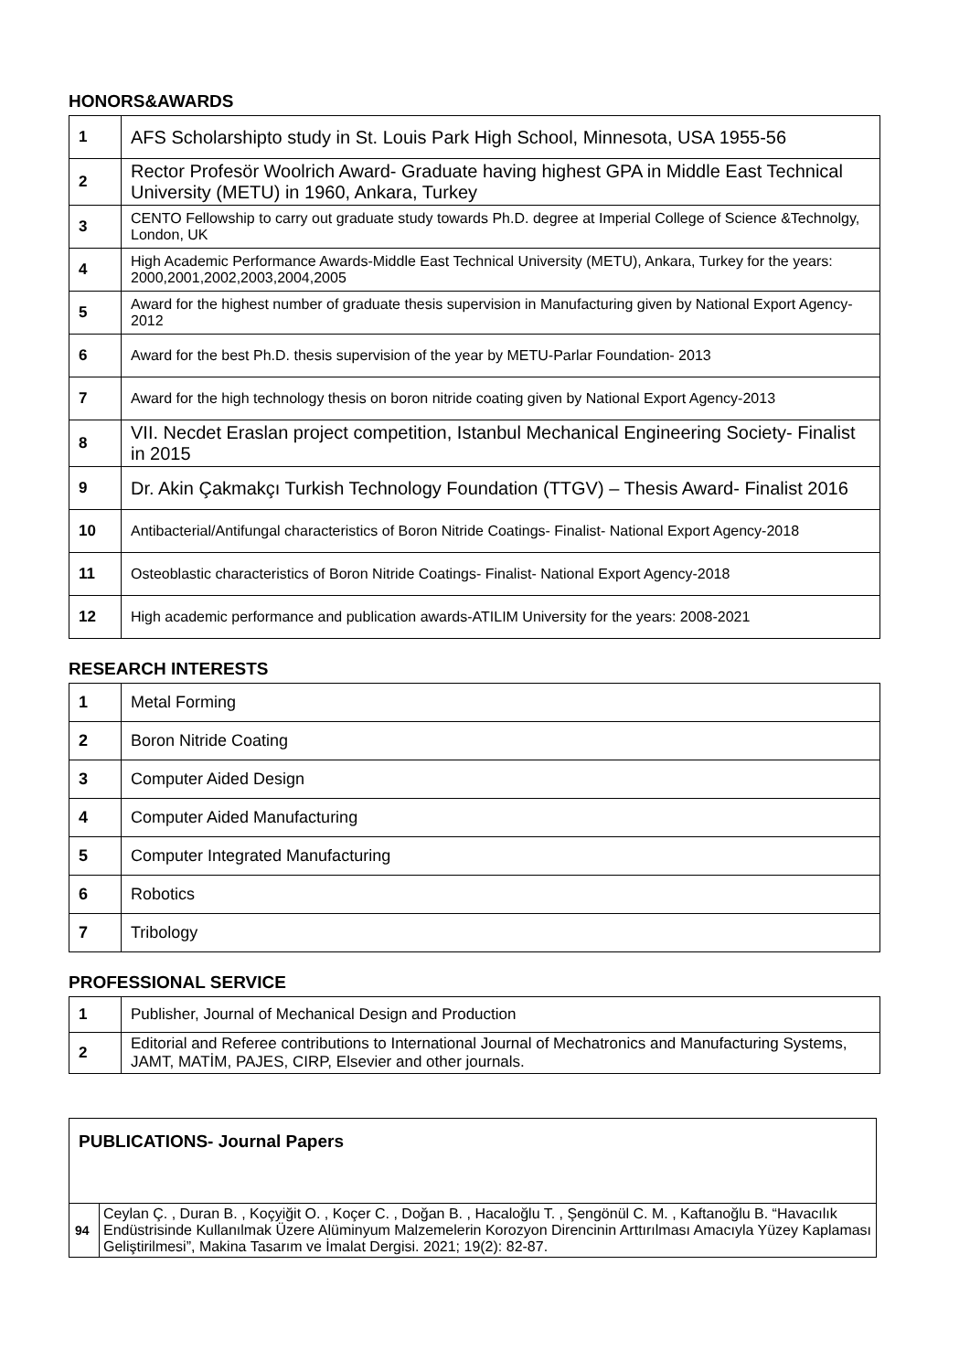HONORS&AWARDS
| 1 | AFS Scholarshipto study in St. Louis Park High School, Minnesota, USA 1955-56 |
| 2 | Rector Profesör Woolrich Award- Graduate having highest GPA in Middle East Technical University (METU) in 1960, Ankara, Turkey |
| 3 | CENTO Fellowship to carry out graduate study towards Ph.D. degree at Imperial College of Science &Technolgy, London, UK |
| 4 | High Academic Performance Awards-Middle East Technical University (METU), Ankara, Turkey for the years: 2000,2001,2002,2003,2004,2005 |
| 5 | Award for the highest number of graduate thesis supervision in Manufacturing given by National Export Agency-2012 |
| 6 | Award for the best Ph.D. thesis supervision of the year by METU-Parlar Foundation- 2013 |
| 7 | Award for the high technology thesis on boron nitride coating given by National Export Agency-2013 |
| 8 | VII. Necdet Eraslan project competition, Istanbul Mechanical Engineering Society- Finalist in 2015 |
| 9 | Dr. Akin Çakmakçı Turkish Technology Foundation (TTGV) – Thesis Award- Finalist 2016 |
| 10 | Antibacterial/Antifungal characteristics of Boron Nitride Coatings- Finalist- National Export Agency-2018 |
| 11 | Osteoblastic characteristics of Boron Nitride Coatings- Finalist- National Export Agency-2018 |
| 12 | High academic performance and publication awards-ATILIM University for the years: 2008-2021 |
RESEARCH INTERESTS
| 1 | Metal Forming |
| 2 | Boron Nitride Coating |
| 3 | Computer Aided Design |
| 4 | Computer Aided Manufacturing |
| 5 | Computer Integrated Manufacturing |
| 6 | Robotics |
| 7 | Tribology |
PROFESSIONAL SERVICE
| 1 | Publisher, Journal of Mechanical Design and Production |
| 2 | Editorial and Referee contributions to International Journal of Mechatronics and Manufacturing Systems, JAMT, MATİM, PAJES, CIRP, Elsevier and other journals. |
| PUBLICATIONS- Journal Papers | |
| 94 | Ceylan Ç. , Duran B. , Koçyiğit O. , Koçer C. , Doğan B. , Hacaloğlu T. , Şengönül C. M. , Kaftanoğlu B. “Havacılık Endüstrisinde Kullanılmak Üzere Alüminyum Malzemelerin Korozyon Direncinin Arttırılması Amacıyla Yüzey Kaplaması Geliştirilmesi”, Makina Tasarım ve İmalat Dergisi. 2021; 19(2): 82-87. |